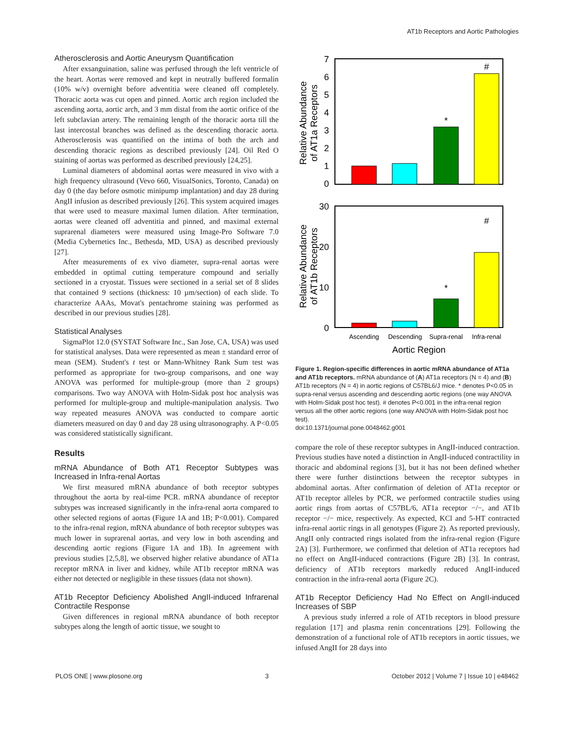AT1b Receptors and Aortic Pathologies
Atherosclerosis and Aortic Aneurysm Quantification
After exsanguination, saline was perfused through the left ventricle of the heart. Aortas were removed and kept in neutrally buffered formalin (10% w/v) overnight before adventitia were cleaned off completely. Thoracic aorta was cut open and pinned. Aortic arch region included the ascending aorta, aortic arch, and 3 mm distal from the aortic orifice of the left subclavian artery. The remaining length of the thoracic aorta till the last intercostal branches was defined as the descending thoracic aorta. Atherosclerosis was quantified on the intima of both the arch and descending thoracic regions as described previously [24]. Oil Red O staining of aortas was performed as described previously [24,25].
Luminal diameters of abdominal aortas were measured in vivo with a high frequency ultrasound (Vevo 660, VisualSonics, Toronto, Canada) on day 0 (the day before osmotic minipump implantation) and day 28 during AngII infusion as described previously [26]. This system acquired images that were used to measure maximal lumen dilation. After termination, aortas were cleaned off adventitia and pinned, and maximal external suprarenal diameters were measured using Image-Pro Software 7.0 (Media Cybernetics Inc., Bethesda, MD, USA) as described previously [27].
After measurements of ex vivo diameter, supra-renal aortas were embedded in optimal cutting temperature compound and serially sectioned in a cryostat. Tissues were sectioned in a serial set of 8 slides that contained 9 sections (thickness: 10 µm/section) of each slide. To characterize AAAs, Movat's pentachrome staining was performed as described in our previous studies [28].
Statistical Analyses
SigmaPlot 12.0 (SYSTAT Software Inc., San Jose, CA, USA) was used for statistical analyses. Data were represented as mean ± standard error of mean (SEM). Student's t test or Mann-Whitney Rank Sum test was performed as appropriate for two-group comparisons, and one way ANOVA was performed for multiple-group (more than 2 groups) comparisons. Two way ANOVA with Holm-Sidak post hoc analysis was performed for multiple-group and multiple-manipulation analysis. Two way repeated measures ANOVA was conducted to compare aortic diameters measured on day 0 and day 28 using ultrasonography. A P<0.05 was considered statistically significant.
Results
mRNA Abundance of Both AT1 Receptor Subtypes was Increased in Infra-renal Aortas
We first measured mRNA abundance of both receptor subtypes throughout the aorta by real-time PCR. mRNA abundance of receptor subtypes was increased significantly in the infra-renal aorta compared to other selected regions of aortas (Figure 1A and 1B; P<0.001). Compared to the infra-renal region, mRNA abundance of both receptor subtypes was much lower in suprarenal aortas, and very low in both ascending and descending aortic regions (Figure 1A and 1B). In agreement with previous studies [2,5,8], we observed higher relative abundance of AT1a receptor mRNA in liver and kidney, while AT1b receptor mRNA was either not detected or negligible in these tissues (data not shown).
AT1b Receptor Deficiency Abolished AngII-induced Infrarenal Contractile Response
Given differences in regional mRNA abundance of both receptor subtypes along the length of aortic tissue, we sought to
7
6
5
4
3
2
1
0
*
#
Relative Abundance
of AT1a Receptors
30
20
10
0
*
#
Relative Abundance
of AT1b Receptors
Ascending
Descending
Supra-renal
Infra-renal
Aortic Region
Figure 1. Region-specific differences in aortic mRNA abundance of AT1a and AT1b receptors. mRNA abundance of (A) AT1a receptors (N = 4) and (B) AT1b receptors (N = 4) in aortic regions of C57BL6/J mice. * denotes P<0.05 in supra-renal versus ascending and descending aortic regions (one way ANOVA with Holm-Sidak post hoc test). # denotes P<0.001 in the infra-renal region versus all the other aortic regions (one way ANOVA with Holm-Sidak post hoc test).
doi:10.1371/journal.pone.0048462.g001
compare the role of these receptor subtypes in AngII-induced contraction. Previous studies have noted a distinction in AngII-induced contractility in thoracic and abdominal regions [3], but it has not been defined whether there were further distinctions between the receptor subtypes in abdominal aortas. After confirmation of deletion of AT1a receptor or AT1b receptor alleles by PCR, we performed contractile studies using aortic rings from aortas of C57BL/6, AT1a receptor −/−, and AT1b receptor −/− mice, respectively. As expected, KCl and 5-HT contracted infra-renal aortic rings in all genotypes (Figure 2). As reported previously, AngII only contracted rings isolated from the infra-renal region (Figure 2A) [3]. Furthermore, we confirmed that deletion of AT1a receptors had no effect on AngII-induced contractions (Figure 2B) [3]. In contrast, deficiency of AT1b receptors markedly reduced AngII-induced contraction in the infra-renal aorta (Figure 2C).
AT1b Receptor Deficiency Had No Effect on AngII-induced Increases of SBP
A previous study inferred a role of AT1b receptors in blood pressure regulation [17] and plasma renin concentrations [29]. Following the demonstration of a functional role of AT1b receptors in aortic tissues, we infused AngII for 28 days into
PLOS ONE | www.plosone.org 3 October 2012 | Volume 7 | Issue 10 | e48462